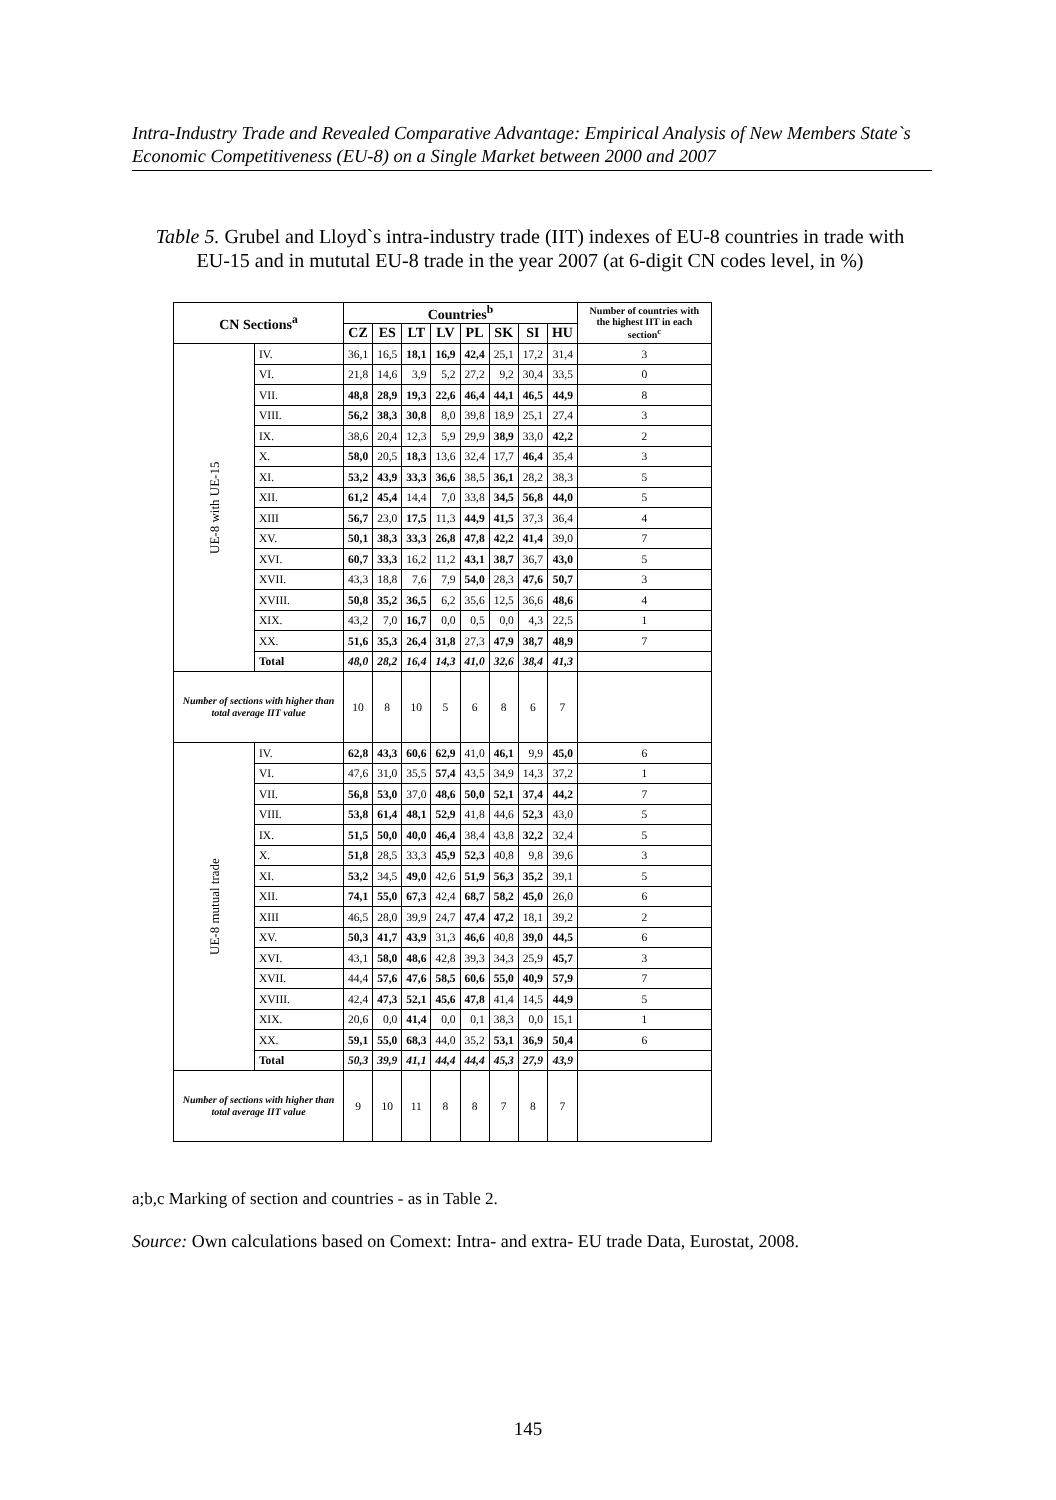Intra-Industry Trade and Revealed Comparative Advantage: Empirical Analysis of New Members State`s Economic Competitiveness (EU-8) on a Single Market between 2000 and 2007
Table 5. Grubel and Lloyd`s intra-industry trade (IIT) indexes of EU-8 countries in trade with EU-15 and in mututal EU-8 trade in the year 2007 (at 6-digit CN codes level, in %)
| CN Sections<sup>a</sup> | | Countries<sup>b</sup> | | | | | | | | Number of countries with the highest IIT in each section<sup>c</sup> |
| --- | --- | --- | --- | --- | --- | --- | --- | --- | --- | --- |
| | | CZ | ES | LT | LV | PL | SK | SI | HU | |
| UE-8 with UE-15 | IV. | 36,1 | 16,5 | 18,1 | 16,9 | 42,4 | 25,1 | 17,2 | 31,4 | 3 |
| | VI. | 21,8 | 14,6 | 3,9 | 5,2 | 27,2 | 9,2 | 30,4 | 33,5 | 0 |
| | VII. | 48,8 | 28,9 | 19,3 | 22,6 | 46,4 | 44,1 | 46,5 | 44,9 | 8 |
| | VIII. | 56,2 | 38,3 | 30,8 | 8,0 | 39,8 | 18,9 | 25,1 | 27,4 | 3 |
| | IX. | 38,6 | 20,4 | 12,3 | 5,9 | 29,9 | 38,9 | 33,0 | 42,2 | 2 |
| | X. | 58,0 | 20,5 | 18,3 | 13,6 | 32,4 | 17,7 | 46,4 | 35,4 | 3 |
| | XI. | 53,2 | 43,9 | 33,3 | 36,6 | 38,5 | 36,1 | 28,2 | 38,3 | 5 |
| | XII. | 61,2 | 45,4 | 14,4 | 7,0 | 33,8 | 34,5 | 56,8 | 44,0 | 5 |
| | XIII | 56,7 | 23,0 | 17,5 | 11,3 | 44,9 | 41,5 | 37,3 | 36,4 | 4 |
| | XV. | 50,1 | 38,3 | 33,3 | 26,8 | 47,8 | 42,2 | 41,4 | 39,0 | 7 |
| | XVI. | 60,7 | 33,3 | 16,2 | 11,2 | 43,1 | 38,7 | 36,7 | 43,0 | 5 |
| | XVII. | 43,3 | 18,8 | 7,6 | 7,9 | 54,0 | 28,3 | 47,6 | 50,7 | 3 |
| | XVIII. | 50,8 | 35,2 | 36,5 | 6,2 | 35,6 | 12,5 | 36,6 | 48,6 | 4 |
| | XIX. | 43,2 | 7,0 | 16,7 | 0,0 | 0,5 | 0,0 | 4,3 | 22,5 | 1 |
| | XX. | 51,6 | 35,3 | 26,4 | 31,8 | 27,3 | 47,9 | 38,7 | 48,9 | 7 |
| | Total | 48,0 | 28,2 | 16,4 | 14,3 | 41,0 | 32,6 | 38,4 | 41,3 | |
| Number of sections with higher than total average IIT value | | 10 | 8 | 10 | 5 | 6 | 8 | 6 | 7 | |
| UE-8 mutual trade | IV. | 62,8 | 43,3 | 60,6 | 62,9 | 41,0 | 46,1 | 9,9 | 45,0 | 6 |
| | VI. | 47,6 | 31,0 | 35,5 | 57,4 | 43,5 | 34,9 | 14,3 | 37,2 | 1 |
| | VII. | 56,8 | 53,0 | 37,0 | 48,6 | 50,0 | 52,1 | 37,4 | 44,2 | 7 |
| | VIII. | 53,8 | 61,4 | 48,1 | 52,9 | 41,8 | 44,6 | 52,3 | 43,0 | 5 |
| | IX. | 51,5 | 50,0 | 40,0 | 46,4 | 38,4 | 43,8 | 32,2 | 32,4 | 5 |
| | X. | 51,8 | 28,5 | 33,3 | 45,9 | 52,3 | 40,8 | 9,8 | 39,6 | 3 |
| | XI. | 53,2 | 34,5 | 49,0 | 42,6 | 51,9 | 56,3 | 35,2 | 39,1 | 5 |
| | XII. | 74,1 | 55,0 | 67,3 | 42,4 | 68,7 | 58,2 | 45,0 | 26,0 | 6 |
| | XIII | 46,5 | 28,0 | 39,9 | 24,7 | 47,4 | 47,2 | 18,1 | 39,2 | 2 |
| | XV. | 50,3 | 41,7 | 43,9 | 31,3 | 46,6 | 40,8 | 39,0 | 44,5 | 6 |
| | XVI. | 43,1 | 58,0 | 48,6 | 42,8 | 39,3 | 34,3 | 25,9 | 45,7 | 3 |
| | XVII. | 44,4 | 57,6 | 47,6 | 58,5 | 60,6 | 55,0 | 40,9 | 57,9 | 7 |
| | XVIII. | 42,4 | 47,3 | 52,1 | 45,6 | 47,8 | 41,4 | 14,5 | 44,9 | 5 |
| | XIX. | 20,6 | 0,0 | 41,4 | 0,0 | 0,1 | 38,3 | 0,0 | 15,1 | 1 |
| | XX. | 59,1 | 55,0 | 68,3 | 44,0 | 35,2 | 53,1 | 36,9 | 50,4 | 6 |
| | Total | 50,3 | 39,9 | 41,1 | 44,4 | 44,4 | 45,3 | 27,9 | 43,9 | |
| Number of sections with higher than total average IIT value | | 9 | 10 | 11 | 8 | 8 | 7 | 8 | 7 | |
a;b,c Marking of section and countries - as in Table 2.
Source: Own calculations based on Comext: Intra- and extra- EU trade Data, Eurostat, 2008.
145